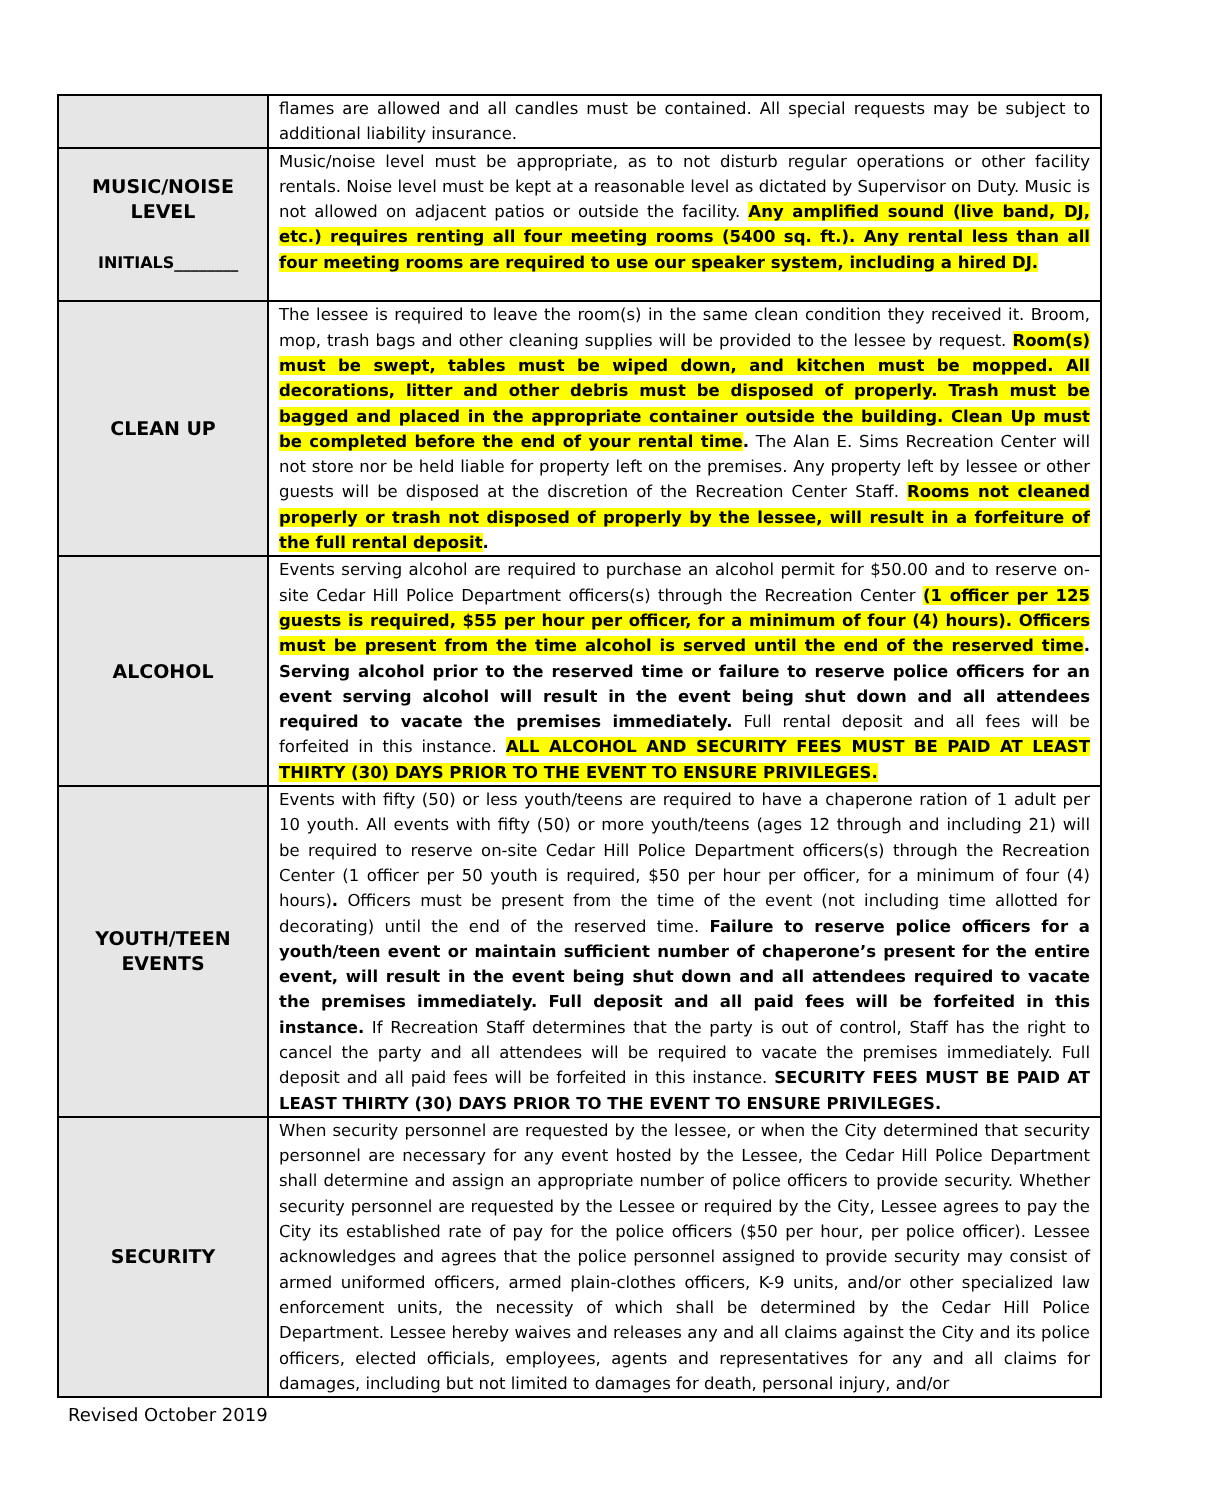| | flames are allowed and all candles must be contained. All special requests may be subject to additional liability insurance. |
| MUSIC/NOISE LEVEL INITIALS________ | Music/noise level must be appropriate, as to not disturb regular operations or other facility rentals. Noise level must be kept at a reasonable level as dictated by Supervisor on Duty. Music is not allowed on adjacent patios or outside the facility. Any amplified sound (live band, DJ, etc.) requires renting all four meeting rooms (5400 sq. ft.). Any rental less than all four meeting rooms are required to use our speaker system, including a hired DJ. |
| CLEAN UP | The lessee is required to leave the room(s) in the same clean condition they received it. Broom, mop, trash bags and other cleaning supplies will be provided to the lessee by request. Room(s) must be swept, tables must be wiped down, and kitchen must be mopped. All decorations, litter and other debris must be disposed of properly. Trash must be bagged and placed in the appropriate container outside the building. Clean Up must be completed before the end of your rental time . The Alan E. Sims Recreation Center will not store nor be held liable for property left on the premises. Any property left by lessee or other guests will be disposed at the discretion of the Recreation Center Staff. Rooms not cleaned properly or trash not disposed of properly by the lessee, will result in a forfeiture of the full rental deposit . |
| ALCOHOL | Events serving alcohol are required to purchase an alcohol permit for $50.00 and to reserve on-site Cedar Hill Police Department officers(s) through the Recreation Center (1 officer per 125 guests is required, $55 per hour per officer, for a minimum of four (4) hours). Officers must be present from the time alcohol is served until the end of the reserved time . Serving alcohol prior to the reserved time or failure to reserve police officers for an event serving alcohol will result in the event being shut down and all attendees required to vacate the premises immediately. Full rental deposit and all fees will be forfeited in this instance. ALL ALCOHOL AND SECURITY FEES MUST BE PAID AT LEAST THIRTY (30) DAYS PRIOR TO THE EVENT TO ENSURE PRIVILEGES. |
| YOUTH/TEEN EVENTS | Events with fifty (50) or less youth/teens are required to have a chaperone ration of 1 adult per 10 youth. All events with fifty (50) or more youth/teens (ages 12 through and including 21) will be required to reserve on-site Cedar Hill Police Department officers(s) through the Recreation Center (1 officer per 50 youth is required, $50 per hour per officer, for a minimum of four (4) hours) . Officers must be present from the time of the event (not including time allotted for decorating) until the end of the reserved time. Failure to reserve police officers for a youth/teen event or maintain sufficient number of chaperone’s present for the entire event, will result in the event being shut down and all attendees required to vacate the premises immediately. Full deposit and all paid fees will be forfeited in this instance. If Recreation Staff determines that the party is out of control, Staff has the right to cancel the party and all attendees will be required to vacate the premises immediately. Full deposit and all paid fees will be forfeited in this instance. SECURITY FEES MUST BE PAID AT LEAST THIRTY (30) DAYS PRIOR TO THE EVENT TO ENSURE PRIVILEGES. |
| SECURITY | When security personnel are requested by the lessee, or when the City determined that security personnel are necessary for any event hosted by the Lessee, the Cedar Hill Police Department shall determine and assign an appropriate number of police officers to provide security. Whether security personnel are requested by the Lessee or required by the City, Lessee agrees to pay the City its established rate of pay for the police officers ($50 per hour, per police officer). Lessee acknowledges and agrees that the police personnel assigned to provide security may consist of armed uniformed officers, armed plain-clothes officers, K-9 units, and/or other specialized law enforcement units, the necessity of which shall be determined by the Cedar Hill Police Department. Lessee hereby waives and releases any and all claims against the City and its police officers, elected officials, employees, agents and representatives for any and all claims for damages, including but not limited to damages for death, personal injury, and/or |
Revised October 2019